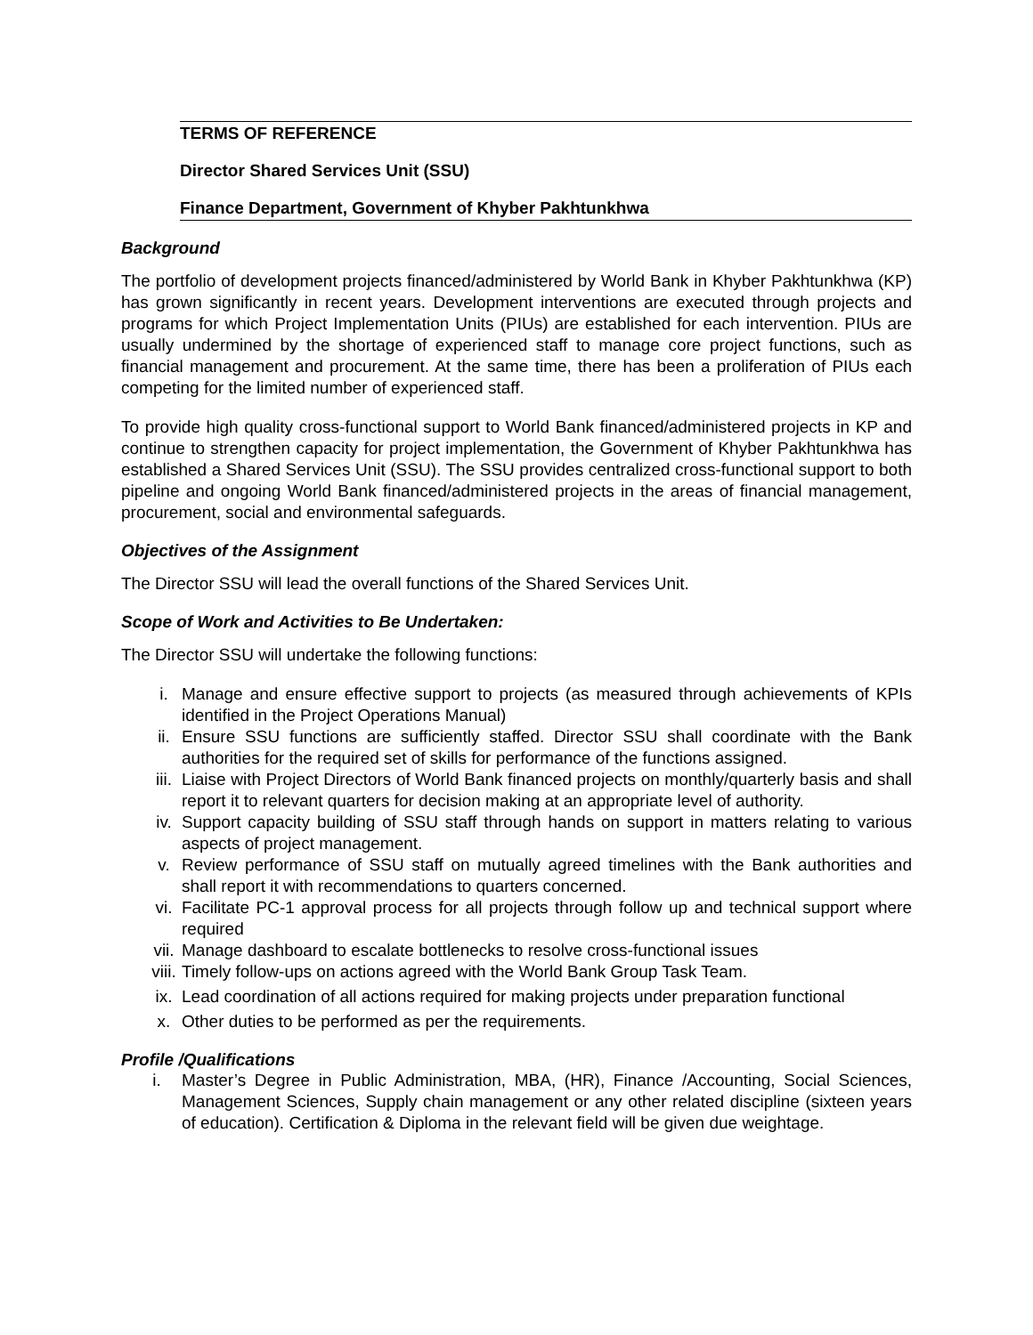TERMS OF REFERENCE
Director Shared Services Unit (SSU)
Finance Department, Government of Khyber Pakhtunkhwa
Background
The portfolio of development projects financed/administered by World Bank in Khyber Pakhtunkhwa (KP) has grown significantly in recent years. Development interventions are executed through projects and programs for which Project Implementation Units (PIUs) are established for each intervention. PIUs are usually undermined by the shortage of experienced staff to manage core project functions, such as financial management and procurement. At the same time, there has been a proliferation of PIUs each competing for the limited number of experienced staff.
To provide high quality cross-functional support to World Bank financed/administered projects in KP and continue to strengthen capacity for project implementation, the Government of Khyber Pakhtunkhwa has established a Shared Services Unit (SSU). The SSU provides centralized cross-functional support to both pipeline and ongoing World Bank financed/administered projects in the areas of financial management, procurement, social and environmental safeguards.
Objectives of the Assignment
The Director SSU will lead the overall functions of the Shared Services Unit.
Scope of Work and Activities to Be Undertaken:
The Director SSU will undertake the following functions:
i. Manage and ensure effective support to projects (as measured through achievements of KPIs identified in the Project Operations Manual)
ii. Ensure SSU functions are sufficiently staffed. Director SSU shall coordinate with the Bank authorities for the required set of skills for performance of the functions assigned.
iii. Liaise with Project Directors of World Bank financed projects on monthly/quarterly basis and shall report it to relevant quarters for decision making at an appropriate level of authority.
iv. Support capacity building of SSU staff through hands on support in matters relating to various aspects of project management.
v. Review performance of SSU staff on mutually agreed timelines with the Bank authorities and shall report it with recommendations to quarters concerned.
vi. Facilitate PC-1 approval process for all projects through follow up and technical support where required
vii. Manage dashboard to escalate bottlenecks to resolve cross-functional issues
viii. Timely follow-ups on actions agreed with the World Bank Group Task Team.
ix. Lead coordination of all actions required for making projects under preparation functional
x. Other duties to be performed as per the requirements.
Profile /Qualifications
i. Master’s Degree in Public Administration, MBA, (HR), Finance /Accounting, Social Sciences, Management Sciences, Supply chain management or any other related discipline (sixteen years of education). Certification & Diploma in the relevant field will be given due weightage.